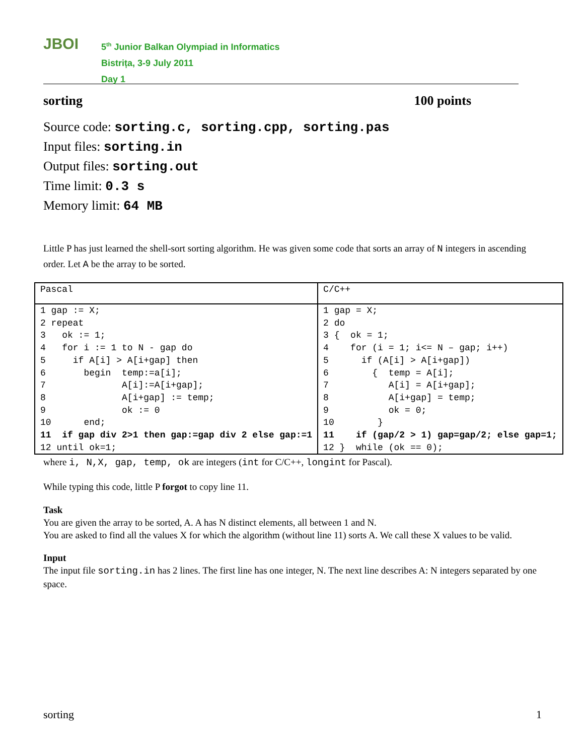JBOI
5<sup>th</sup> Junior Balkan Olympiad in Informatics
Bistrița, 3-9 July 2011
Day 1
sorting 100 points
Source code: sorting.c, sorting.cpp, sorting.pas
Input files: sorting.in
Output files: sorting.out
Time limit: 0.3 s
Memory limit: 64 MB
Little P has just learned the shell-sort sorting algorithm. He was given some code that sorts an array of N integers in ascending order. Let A be the array to be sorted.
| Pascal | C/C++ |
| 1 gap := X; 2 repeat 3 ok := 1; 4 for i := 1 to N - gap do 5 if A[i] > A[i+gap] then 6 begin temp:=a[i]; 7 A[i]:=A[i+gap]; 8 A[i+gap] := temp; 9 ok := 0 10 end; 11 if gap div 2>1 then gap:=gap div 2 else gap:=1 12 until ok=1; | 1 gap = X; 2 do 3 { ok = 1; 4 for (i = 1; i<= N – gap; i++) 5 if (A[i] > A[i+gap]) 6 { temp = A[i]; 7 A[i] = A[i+gap]; 8 A[i+gap] = temp; 9 ok = 0; 10 } 11 if (gap/2 > 1) gap=gap/2; else gap=1; 12 } while (ok == 0); |
where i, N,X, gap, temp, ok are integers (int for C/C++, longint for Pascal).
While typing this code, little P forgot to copy line 11.
Task
You are given the array to be sorted, A. A has N distinct elements, all between 1 and N.
You are asked to find all the values X for which the algorithm (without line 11) sorts A. We call these X values to be valid.
Input
The input file sorting.in has 2 lines. The first line has one integer, N. The next line describes A: N integers separated by one space.
sorting 1